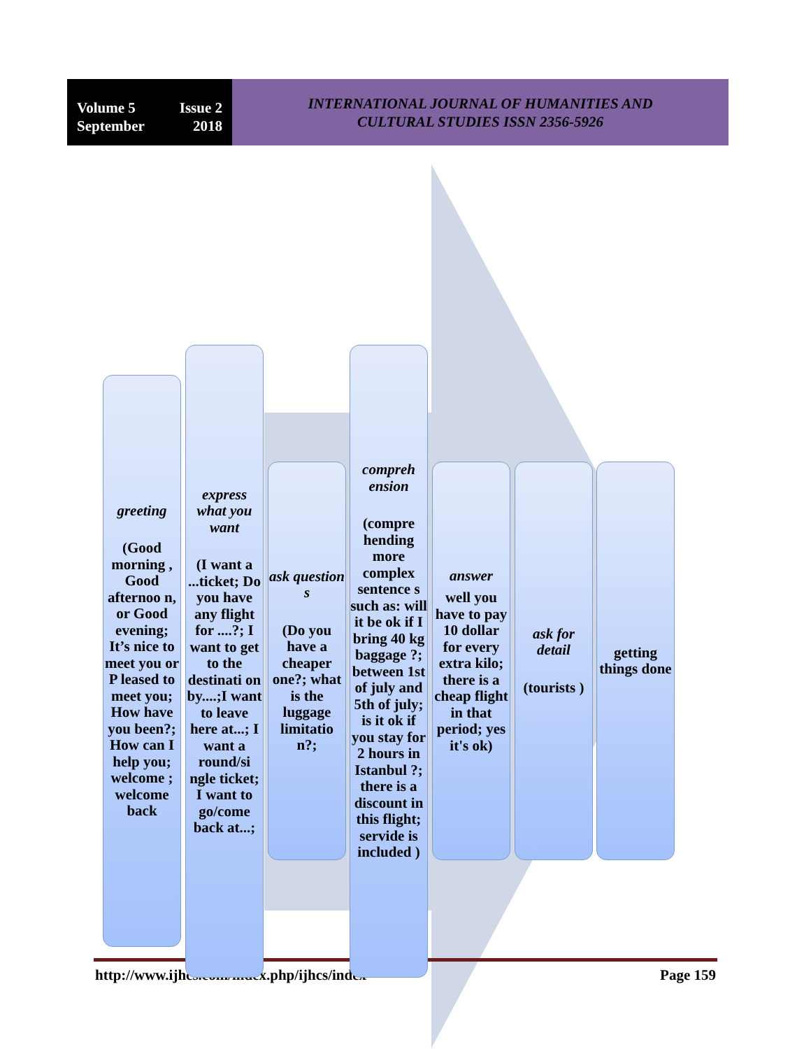Volume 5 Issue 2
September 2018
INTERNATIONAL JOURNAL OF HUMANITIES AND
CULTURAL STUDIES ISSN 2356-5926
http://www.ijhcs.com/index.php/ijhcs/index Page 159
greeting
(Good morning , Good afternoo n, or Good evening; It’s nice to meet you or P leased to meet you; How have you been?; How can I help you; welcome ; welcome back
express what you want
(I want a ...ticket; Do you have any flight for ....?; I want to get to the destinati on by....;I want to leave here at...; I want a round/si ngle ticket; I want to go/come back at...;
ask question s
(Do you have a cheaper one?; what is the luggage limitatio n?;
compreh ension
(compre hending more complex sentence s such as: will it be ok if I bring 40 kg baggage ?; between 1st of july and 5th of july; is it ok if you stay for 2 hours in Istanbul ?; there is a discount in this flight; servide is included )
answer
well you have to pay 10 dollar for every extra kilo; there is a cheap flight in that period; yes it's ok)
ask for detail
(tourists )
getting things done